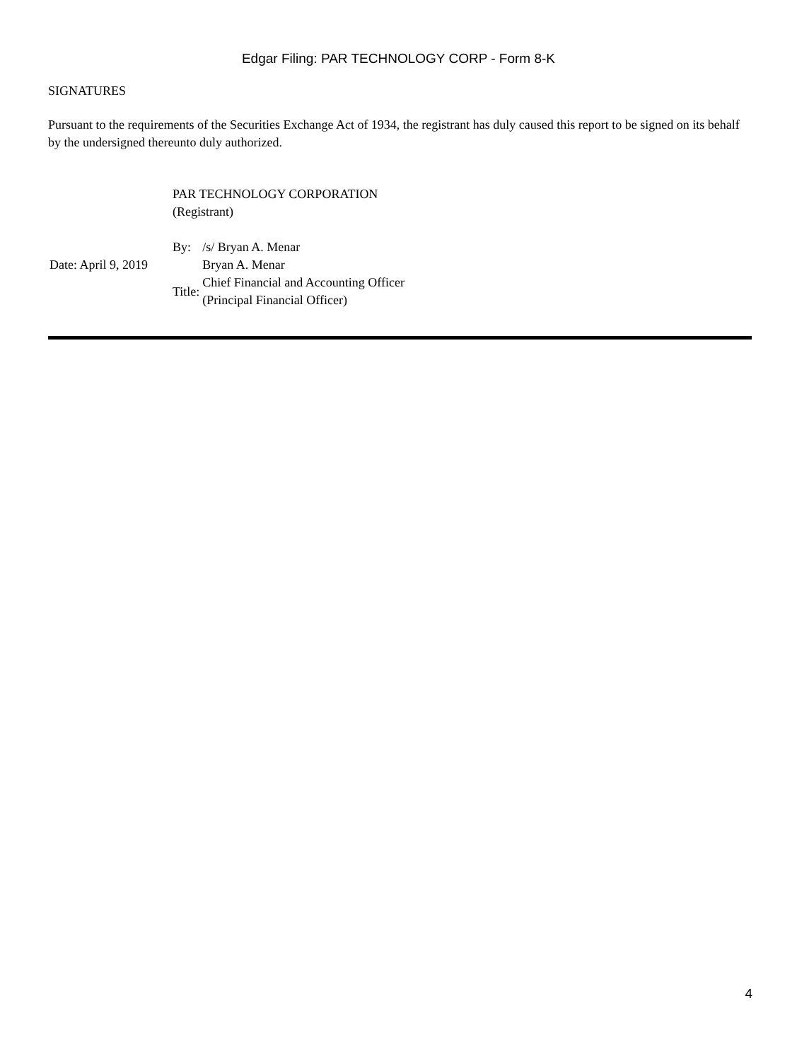Edgar Filing: PAR TECHNOLOGY CORP - Form 8-K
SIGNATURES
Pursuant to the requirements of the Securities Exchange Act of 1934, the registrant has duly caused this report to be signed on its behalf by the undersigned thereunto duly authorized.
| | PAR TECHNOLOGY CORPORATION (Registrant) | |
| | By: | /s/ Bryan A. Menar |
| Date: April 9, 2019 | | Bryan A. Menar |
| | Title: | Chief Financial and Accounting Officer (Principal Financial Officer) |
4